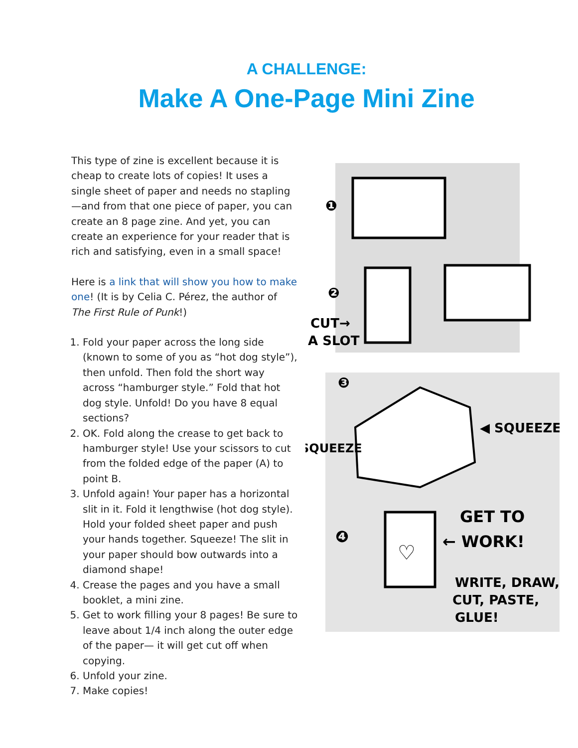A CHALLENGE:
Make A One-Page Mini Zine
This type of zine is excellent because it is cheap to create lots of copies! It uses a single sheet of paper and needs no stapling—and from that one piece of paper, you can create an 8 page zine. And yet, you can create an experience for your reader that is rich and satisfying, even in a small space!
Here is a link that will show you how to make one! (It is by Celia C. Pérez, the author of The First Rule of Punk!)
1. Fold your paper across the long side (known to some of you as “hot dog style”), then unfold. Then fold the short way across “hamburger style.” Fold that hot dog style. Unfold! Do you have 8 equal sections?
2. OK. Fold along the crease to get back to hamburger style! Use your scissors to cut from the folded edge of the paper (A) to point B.
3. Unfold again! Your paper has a horizontal slit in it. Fold it lengthwise (hot dog style). Hold your folded sheet paper and push your hands together. Squeeze! The slit in your paper should bow outwards into a diamond shape!
4. Crease the pages and you have a small booklet, a mini zine.
5. Get to work filling your 8 pages! Be sure to leave about 1/4 inch along the outer edge of the paper— it will get cut off when copying.
6. Unfold your zine.
7. Make copies!
❶
❷
CUT→
A SLOT
❸
◀ SQUEEZE
SQUEEZE
❹
♡
GET TO
← WORK!
WRITE, DRAW,
CUT, PASTE,
GLUE!